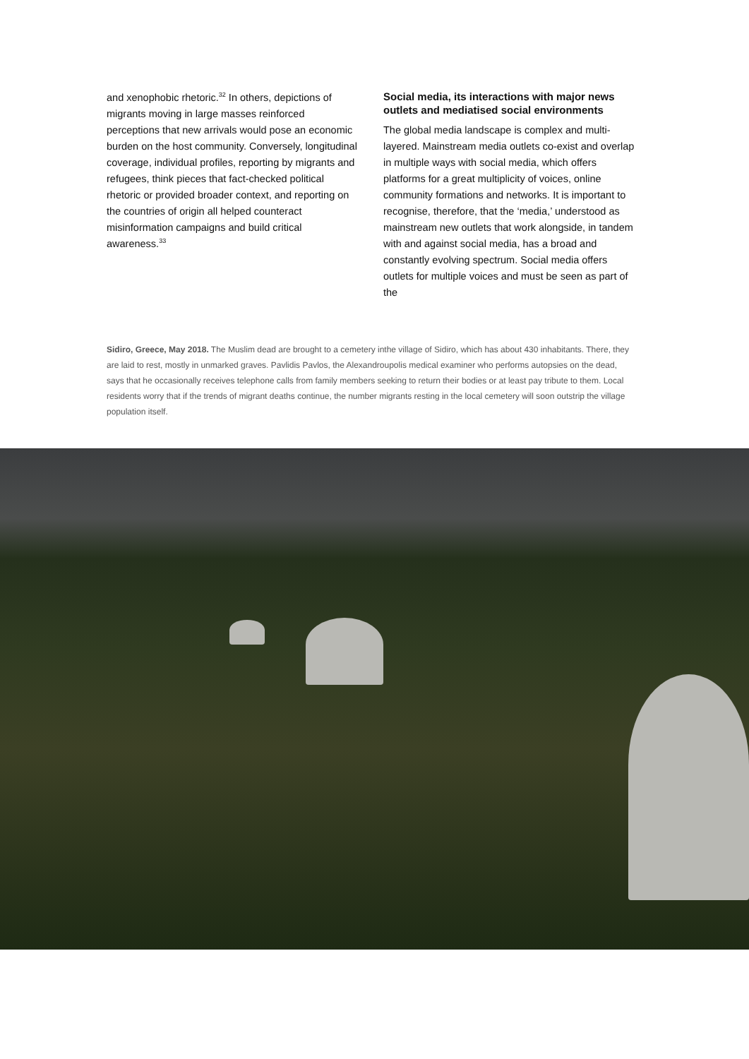and xenophobic rhetoric.<sup>32</sup> In others, depictions of migrants moving in large masses reinforced perceptions that new arrivals would pose an eco­nomic burden on the host community. Conversely, longitudinal coverage, individual profiles, reporting by migrants and refugees, think pieces that fact-checked political rhetoric or provided broader context, and reporting on the countries of origin all helped counteract misinformation campaigns and build critical awareness.<sup>33</sup>
Social media, its interactions with major news outlets and mediatised social environments
The global media landscape is complex and multi-layered. Mainstream media outlets co-exist and overlap in multiple ways with social media, which offers platforms for a great multiplicity of voices, online community formations and networks. It is important to recognise, therefore, that the ‘media,’ understood as mainstream new outlets that work alongside, in tandem with and against social media, has a broad and constantly evolving spectrum. Social media offers outlets for multiple voices and must be seen as part of the
Sidiro, Greece, May 2018. The Muslim dead are brought to a cemetery inthe village of Sidiro, which has about 430 inhabitants. There, they are laid to rest, mostly in unmarked graves. Pavlidis Pavlos, the Alexandroupolis medical examiner who performs autopsies on the dead, says that he occasionally receives telephone calls from family members seeking to return their bodies or at least pay tribute to them. Local residents worry that if the trends of migrant deaths continue, the number migrants resting in the local cemetery will soon outstrip the village population itself.